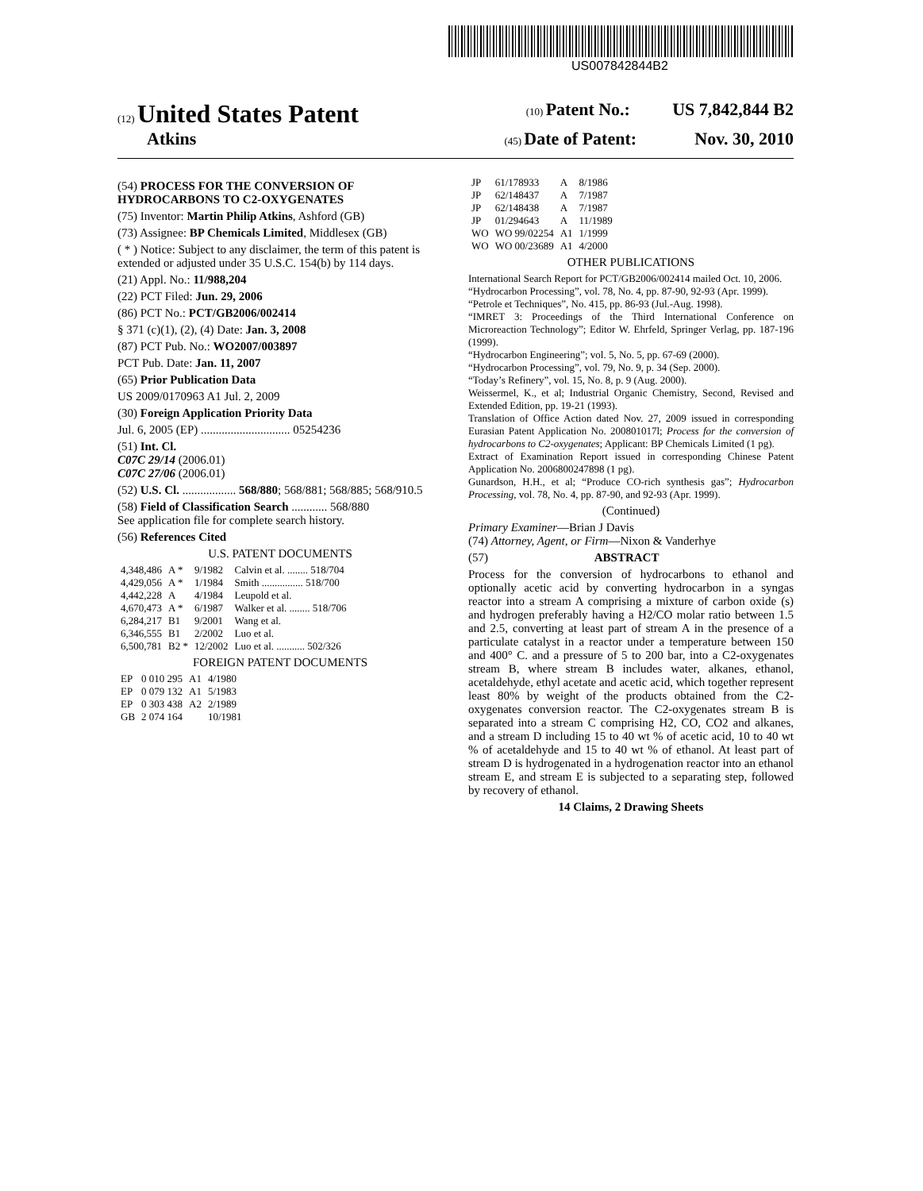US007842844B2
(12) United States Patent
(10) Patent No.: US 7,842,844 B2
Atkins
(45) Date of Patent: Nov. 30, 2010
(54) PROCESS FOR THE CONVERSION OF HYDROCARBONS TO C2-OXYGENATES
(75) Inventor: Martin Philip Atkins, Ashford (GB)
(73) Assignee: BP Chemicals Limited, Middlesex (GB)
( * ) Notice: Subject to any disclaimer, the term of this patent is extended or adjusted under 35 U.S.C. 154(b) by 114 days.
(21) Appl. No.: 11/988,204
(22) PCT Filed: Jun. 29, 2006
(86) PCT No.: PCT/GB2006/002414
§ 371 (c)(1), (2), (4) Date: Jan. 3, 2008
(87) PCT Pub. No.: WO2007/003897
PCT Pub. Date: Jan. 11, 2007
(65) Prior Publication Data
US 2009/0170963 A1 Jul. 2, 2009
(30) Foreign Application Priority Data
Jul. 6, 2005 (EP) .............................. 05254236
(51) Int. Cl.
C07C 29/14 (2006.01)
C07C 27/06 (2006.01)
(52) U.S. Cl. .................. 568/880; 568/881; 568/885; 568/910.5
(58) Field of Classification Search ............ 568/880
See application file for complete search history.
(56) References Cited
U.S. PATENT DOCUMENTS
| 4,348,486 | A * | 9/1982 | Calvin et al. ........ 518/704 |
| 4,429,056 | A * | 1/1984 | Smith ................ 518/700 |
| 4,442,228 | A | 4/1984 | Leupold et al. |
| 4,670,473 | A * | 6/1987 | Walker et al. ........ 518/706 |
| 6,284,217 | B1 | 9/2001 | Wang et al. |
| 6,346,555 | B1 | 2/2002 | Luo et al. |
| 6,500,781 | B2 * | 12/2002 | Luo et al. ........... 502/326 |
FOREIGN PATENT DOCUMENTS
| EP | 0 010 295 | A1 | 4/1980 |
| EP | 0 079 132 | A1 | 5/1983 |
| EP | 0 303 438 | A2 | 2/1989 |
| GB | 2 074 164 | | 10/1981 |
| JP | 61/178933 | A | 8/1986 |
| JP | 62/148437 | A | 7/1987 |
| JP | 62/148438 | A | 7/1987 |
| JP | 01/294643 | A | 11/1989 |
| WO | WO 99/02254 | A1 | 1/1999 |
| WO | WO 00/23689 | A1 | 4/2000 |
OTHER PUBLICATIONS
International Search Report for PCT/GB2006/002414 mailed Oct. 10, 2006.
“Hydrocarbon Processing”, vol. 78, No. 4, pp. 87-90, 92-93 (Apr. 1999).
“Petrole et Techniques”, No. 415, pp. 86-93 (Jul.-Aug. 1998).
“IMRET 3: Proceedings of the Third International Conference on Microreaction Technology”; Editor W. Ehrfeld, Springer Verlag, pp. 187-196 (1999).
“Hydrocarbon Engineering”; vol. 5, No. 5, pp. 67-69 (2000).
“Hydrocarbon Processing”, vol. 79, No. 9, p. 34 (Sep. 2000).
“Today’s Refinery”, vol. 15, No. 8, p. 9 (Aug. 2000).
Weissermel, K., et al; Industrial Organic Chemistry, Second, Revised and Extended Edition, pp. 19-21 (1993).
Translation of Office Action dated Nov. 27, 2009 issued in corresponding Eurasian Patent Application No. 200801017l; Process for the conversion of hydrocarbons to C2-oxygenates; Applicant: BP Chemicals Limited (1 pg).
Extract of Examination Report issued in corresponding Chinese Patent Application No. 2006800247898 (1 pg).
Gunardson, H.H., et al; “Produce CO-rich synthesis gas”; Hydrocarbon Processing, vol. 78, No. 4, pp. 87-90, and 92-93 (Apr. 1999).
(Continued)
Primary Examiner—Brian J Davis
(74) Attorney, Agent, or Firm—Nixon & Vanderhye
(57) ABSTRACT
Process for the conversion of hydrocarbons to ethanol and optionally acetic acid by converting hydrocarbon in a syngas reactor into a stream A comprising a mixture of carbon oxide (s) and hydrogen preferably having a H2/CO molar ratio between 1.5 and 2.5, converting at least part of stream A in the presence of a particulate catalyst in a reactor under a temperature between 150 and 400° C. and a pressure of 5 to 200 bar, into a C2-oxygenates stream B, where stream B includes water, alkanes, ethanol, acetaldehyde, ethyl acetate and acetic acid, which together represent least 80% by weight of the products obtained from the C2-oxygenates conversion reactor. The C2-oxygenates stream B is separated into a stream C comprising H2, CO, CO2 and alkanes, and a stream D including 15 to 40 wt % of acetic acid, 10 to 40 wt % of acetaldehyde and 15 to 40 wt % of ethanol. At least part of stream D is hydrogenated in a hydrogenation reactor into an ethanol stream E, and stream E is subjected to a separating step, followed by recovery of ethanol.
14 Claims, 2 Drawing Sheets